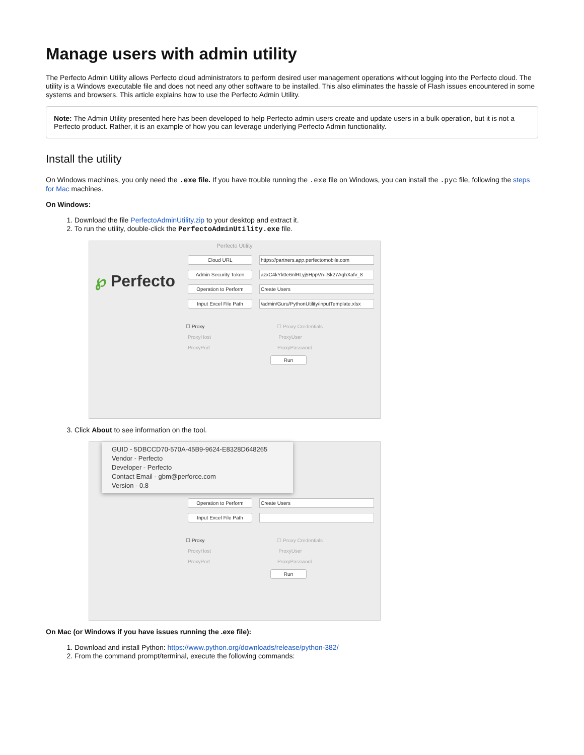Manage users with admin utility
The Perfecto Admin Utility allows Perfecto cloud administrators to perform desired user management operations without logging into the Perfecto cloud. The utility is a Windows executable file and does not need any other software to be installed. This also eliminates the hassle of Flash issues encountered in some systems and browsers. This article explains how to use the Perfecto Admin Utility.
Note: The Admin Utility presented here has been developed to help Perfecto admin users create and update users in a bulk operation, but it is not a Perfecto product. Rather, it is an example of how you can leverage underlying Perfecto Admin functionality.
Install the utility
On Windows machines, you only need the .exe file. If you have trouble running the .exe file on Windows, you can install the .pyc file, following the steps for Mac machines.
On Windows:
1. Download the file PerfectoAdminUtility.zip to your desktop and extract it.
2. To run the utility, double-click the PerfectoAdminUtility.exe file.
Perfecto Utility
℘ Perfecto
Cloud URL https://partners.app.perfectomobile.com
Admin Security Token azxC4kYk0e6nlRLyj5HppVn-iSk27AghXafv_8
Operation to Perform Create Users
Input Excel File Path /admin/Guru/PythonUtility/inputTemplate.xlsx
☐ Proxy ☐ Proxy Credentials
ProxyHost ProxyUser
ProxyPort ProxyPassword
Run
3. Click About to see information on the tool.
GUID - 5DBCCD70-570A-45B9-9624-E8328D648265
Vendor - Perfecto
Developer - Perfecto
Contact Email - gbm@perforce.com
Version - 0.8
Operation to Perform Create Users
Input Excel File Path
☐ Proxy ☐ Proxy Credentials
ProxyHost ProxyUser
ProxyPort ProxyPassword
Run
On Mac (or Windows if you have issues running the .exe file):
1. Download and install Python: https://www.python.org/downloads/release/python-382/
2. From the command prompt/terminal, execute the following commands: